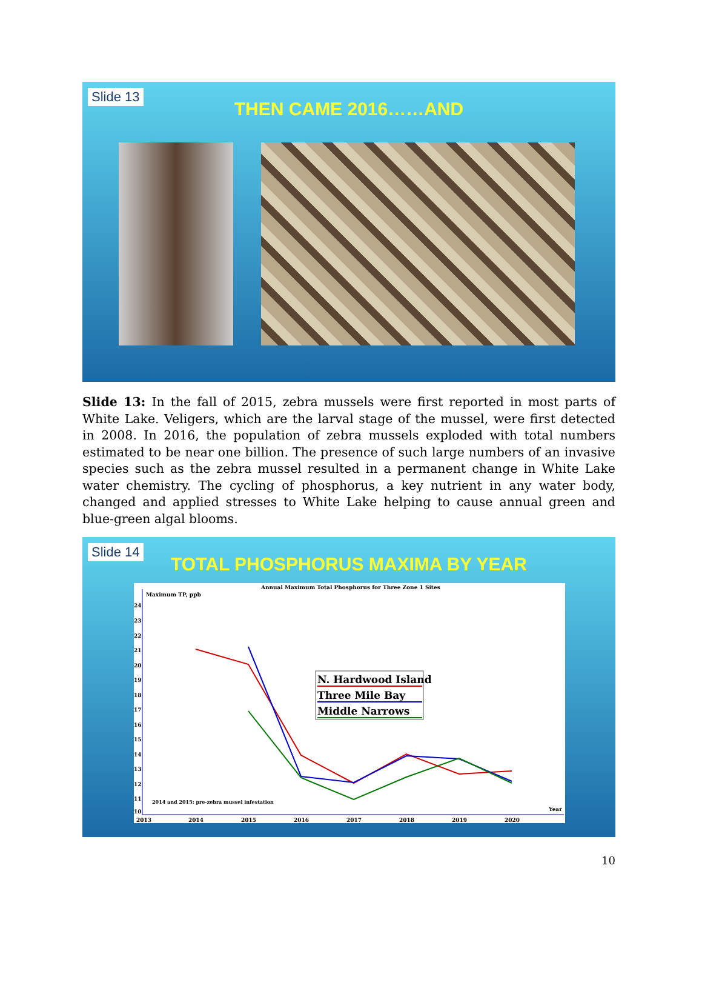Slide 13
THEN CAME 2016……AND
Slide 13: In the fall of 2015, zebra mussels were first reported in most parts of White Lake. Veligers, which are the larval stage of the mussel, were first detected in 2008. In 2016, the population of zebra mussels exploded with total numbers estimated to be near one billion. The presence of such large numbers of an invasive species such as the zebra mussel resulted in a permanent change in White Lake water chemistry. The cycling of phosphorus, a key nutrient in any water body, changed and applied stresses to White Lake helping to cause annual green and blue-green algal blooms.
Slide 14
TOTAL PHOSPHORUS MAXIMA BY YEAR
Annual Maximum Total Phosphorus for Three Zone 1 Sites
Maximum TP, ppb
24
23
22
21
20
19
18
17
16
15
14
13
12
11
10
2013
2014
2015
2016
2017
2018
2019
2020
Year
2014 and 2015: pre-zebra mussel infestation
N. Hardwood Island
Three Mile Bay
Middle Narrows
10